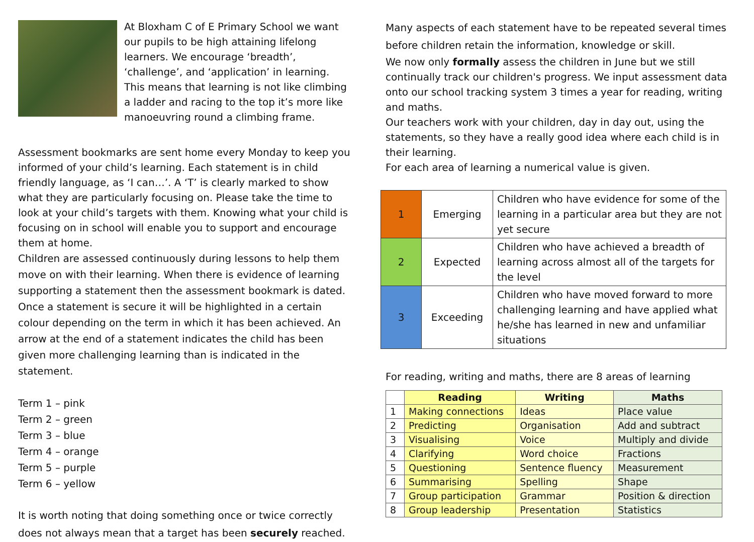At Bloxham C of E Primary School we want our pupils to be high attaining lifelong learners. We encourage ‘breadth’, ‘challenge’, and ‘application’ in learning. This means that learning is not like climbing a ladder and racing to the top it’s more like manoeuvring round a climbing frame.
Assessment bookmarks are sent home every Monday to keep you informed of your child’s learning. Each statement is in child friendly language, as ‘I can…’. A ‘T’ is clearly marked to show what they are particularly focusing on. Please take the time to look at your child’s targets with them. Knowing what your child is focusing on in school will enable you to support and encourage them at home.
Children are assessed continuously during lessons to help them move on with their learning. When there is evidence of learning supporting a statement then the assessment bookmark is dated. Once a statement is secure it will be highlighted in a certain colour depending on the term in which it has been achieved. An arrow at the end of a statement indicates the child has been given more challenging learning than is indicated in the statement.
Term 1 – pink
Term 2 – green
Term 3 – blue
Term 4 – orange
Term 5 – purple
Term 6 – yellow
It is worth noting that doing something once or twice correctly does not always mean that a target has been securely reached.
Many aspects of each statement have to be repeated several times before children retain the information, knowledge or skill.
We now only formally assess the children in June but we still continually track our children's progress. We input assessment data onto our school tracking system 3 times a year for reading, writing and maths.
Our teachers work with your children, day in day out, using the statements, so they have a really good idea where each child is in their learning.
For each area of learning a numerical value is given.
| 1 | Emerging | Children who have evidence for some of the learning in a particular area but they are not yet secure |
| 2 | Expected | Children who have achieved a breadth of learning across almost all of the targets for the level |
| 3 | Exceeding | Children who have moved forward to more challenging learning and have applied what he/she has learned in new and unfamiliar situations |
For reading, writing and maths, there are 8 areas of learning
| | Reading | Writing | Maths |
| --- | --- | --- | --- |
| 1 | Making connections | Ideas | Place value |
| 2 | Predicting | Organisation | Add and subtract |
| 3 | Visualising | Voice | Multiply and divide |
| 4 | Clarifying | Word choice | Fractions |
| 5 | Questioning | Sentence fluency | Measurement |
| 6 | Summarising | Spelling | Shape |
| 7 | Group participation | Grammar | Position & direction |
| 8 | Group leadership | Presentation | Statistics |